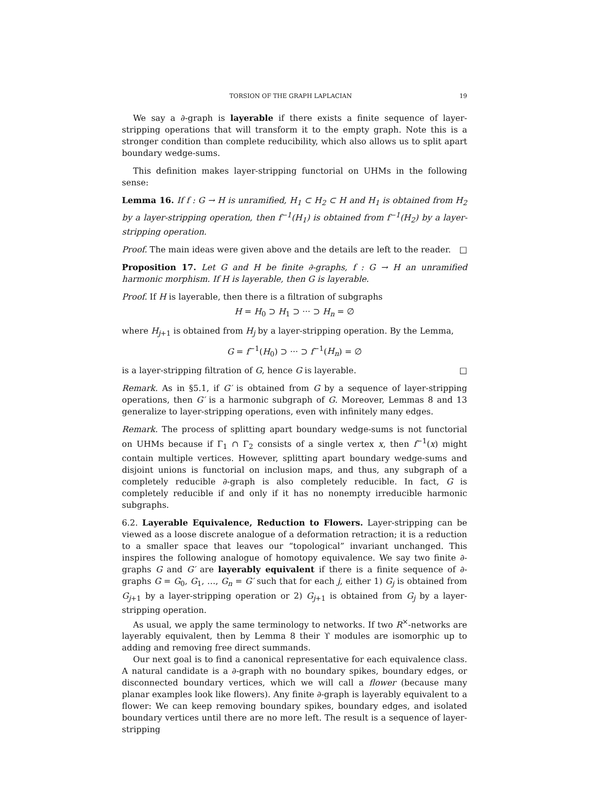TORSION OF THE GRAPH LAPLACIAN 19
We say a ∂-graph is layerable if there exists a finite sequence of layer-stripping operations that will transform it to the empty graph. Note this is a stronger condition than complete reducibility, which also allows us to split apart boundary wedge-sums.
This definition makes layer-stripping functorial on UHMs in the following sense:
Lemma 16. If f : G → H is unramified, H<sub>1</sub> ⊂ H<sub>2</sub> ⊂ H and H<sub>1</sub> is obtained from H<sub>2</sub> by a layer-stripping operation, then f<sup>−1</sup>(H<sub>1</sub>) is obtained from f<sup>−1</sup>(H<sub>2</sub>) by a layer-stripping operation.
Proof. The main ideas were given above and the details are left to the reader. □
Proposition 17. Let G and H be finite ∂-graphs, f : G → H an unramified harmonic morphism. If H is layerable, then G is layerable.
Proof. If H is layerable, then there is a filtration of subgraphs
H = H<sub>0</sub> ⊃ H<sub>1</sub> ⊃ ··· ⊃ H<sub>n</sub> = ∅
where H<sub>j+1</sub> is obtained from H<sub>j</sub> by a layer-stripping operation. By the Lemma,
G = f<sup>−1</sup>(H<sub>0</sub>) ⊃ ··· ⊃ f<sup>−1</sup>(H<sub>n</sub>) = ∅
is a layer-stripping filtration of G, hence G is layerable. □
Remark. As in §5.1, if G′ is obtained from G by a sequence of layer-stripping operations, then G′ is a harmonic subgraph of G. Moreover, Lemmas 8 and 13 generalize to layer-stripping operations, even with infinitely many edges.
Remark. The process of splitting apart boundary wedge-sums is not functorial on UHMs because if Γ<sub>1</sub> ∩ Γ<sub>2</sub> consists of a single vertex x, then f<sup>−1</sup>(x) might contain multiple vertices. However, splitting apart boundary wedge-sums and disjoint unions is functorial on inclusion maps, and thus, any subgraph of a completely reducible ∂-graph is also completely reducible. In fact, G is completely reducible if and only if it has no nonempty irreducible harmonic subgraphs.
6.2. Layerable Equivalence, Reduction to Flowers. Layer-stripping can be viewed as a loose discrete analogue of a deformation retraction; it is a reduction to a smaller space that leaves our “topological” invariant unchanged. This inspires the following analogue of homotopy equivalence. We say two finite ∂-graphs G and G′ are layerably equivalent if there is a finite sequence of ∂-graphs G = G<sub>0</sub>, G<sub>1</sub>, …, G<sub>n</sub> = G′ such that for each j, either 1) G<sub>j</sub> is obtained from G<sub>j+1</sub> by a layer-stripping operation or 2) G<sub>j+1</sub> is obtained from G<sub>j</sub> by a layer-stripping operation.
As usual, we apply the same terminology to networks. If two R<sup>×</sup>-networks are layerably equivalent, then by Lemma 8 their ϒ modules are isomorphic up to adding and removing free direct summands.
Our next goal is to find a canonical representative for each equivalence class. A natural candidate is a ∂-graph with no boundary spikes, boundary edges, or disconnected boundary vertices, which we will call a flower (because many planar examples look like flowers). Any finite ∂-graph is layerably equivalent to a flower: We can keep removing boundary spikes, boundary edges, and isolated boundary vertices until there are no more left. The result is a sequence of layer-stripping